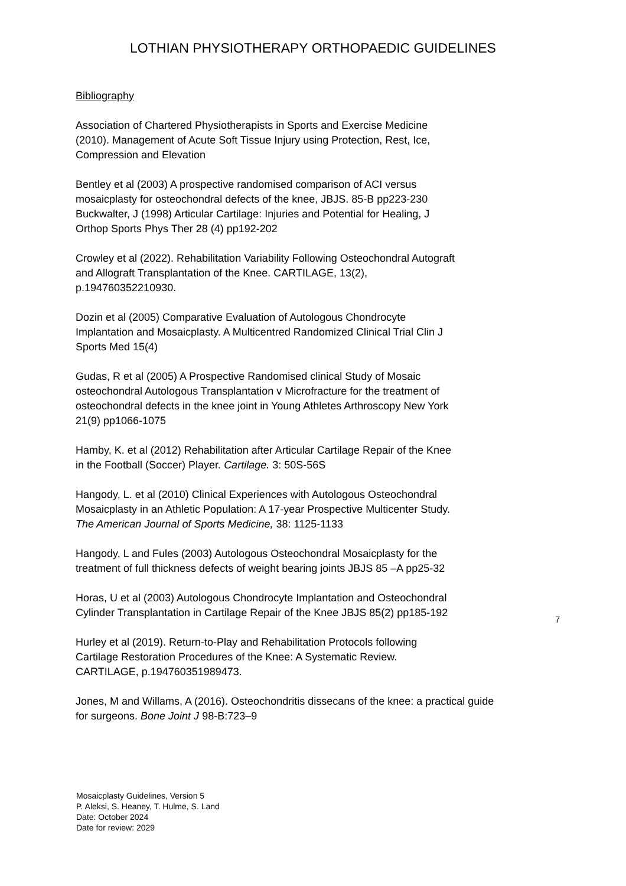LOTHIAN PHYSIOTHERAPY ORTHOPAEDIC GUIDELINES
Bibliography
Association of Chartered Physiotherapists in Sports and Exercise Medicine
(2010). Management of Acute Soft Tissue Injury using Protection, Rest, Ice,
Compression and Elevation
Bentley et al (2003) A prospective randomised comparison of ACI versus
mosaicplasty for osteochondral defects of the knee, JBJS. 85-B pp223-230
Buckwalter, J (1998) Articular Cartilage: Injuries and Potential for Healing, J
Orthop Sports Phys Ther 28 (4) pp192-202
Crowley et al (2022). Rehabilitation Variability Following Osteochondral Autograft
and Allograft Transplantation of the Knee. CARTILAGE, 13(2),
p.194760352210930.
Dozin et al (2005) Comparative Evaluation of Autologous Chondrocyte
Implantation and Mosaicplasty. A Multicentred Randomized Clinical Trial Clin J
Sports Med 15(4)
Gudas, R et al (2005) A Prospective Randomised clinical Study of Mosaic
osteochondral Autologous Transplantation v Microfracture for the treatment of
osteochondral defects in the knee joint in Young Athletes Arthroscopy New York
21(9) pp1066-1075
Hamby, K. et al (2012) Rehabilitation after Articular Cartilage Repair of the Knee
in the Football (Soccer) Player. Cartilage. 3: 50S-56S
Hangody, L. et al (2010) Clinical Experiences with Autologous Osteochondral
Mosaicplasty in an Athletic Population: A 17-year Prospective Multicenter Study.
The American Journal of Sports Medicine, 38: 1125-1133
Hangody, L and Fules (2003) Autologous Osteochondral Mosaicplasty for the
treatment of full thickness defects of weight bearing joints JBJS 85 –A pp25-32
Horas, U et al (2003) Autologous Chondrocyte Implantation and Osteochondral
Cylinder Transplantation in Cartilage Repair of the Knee JBJS 85(2) pp185-192
Hurley et al (2019). Return-to-Play and Rehabilitation Protocols following
Cartilage Restoration Procedures of the Knee: A Systematic Review.
CARTILAGE, p.194760351989473.
Jones, M and Willams, A (2016). Osteochondritis dissecans of the knee: a practical guide
for surgeons. Bone Joint J 98-B:723–9
7
Mosaicplasty Guidelines, Version 5
P. Aleksi, S. Heaney, T. Hulme, S. Land
Date: October 2024
Date for review: 2029